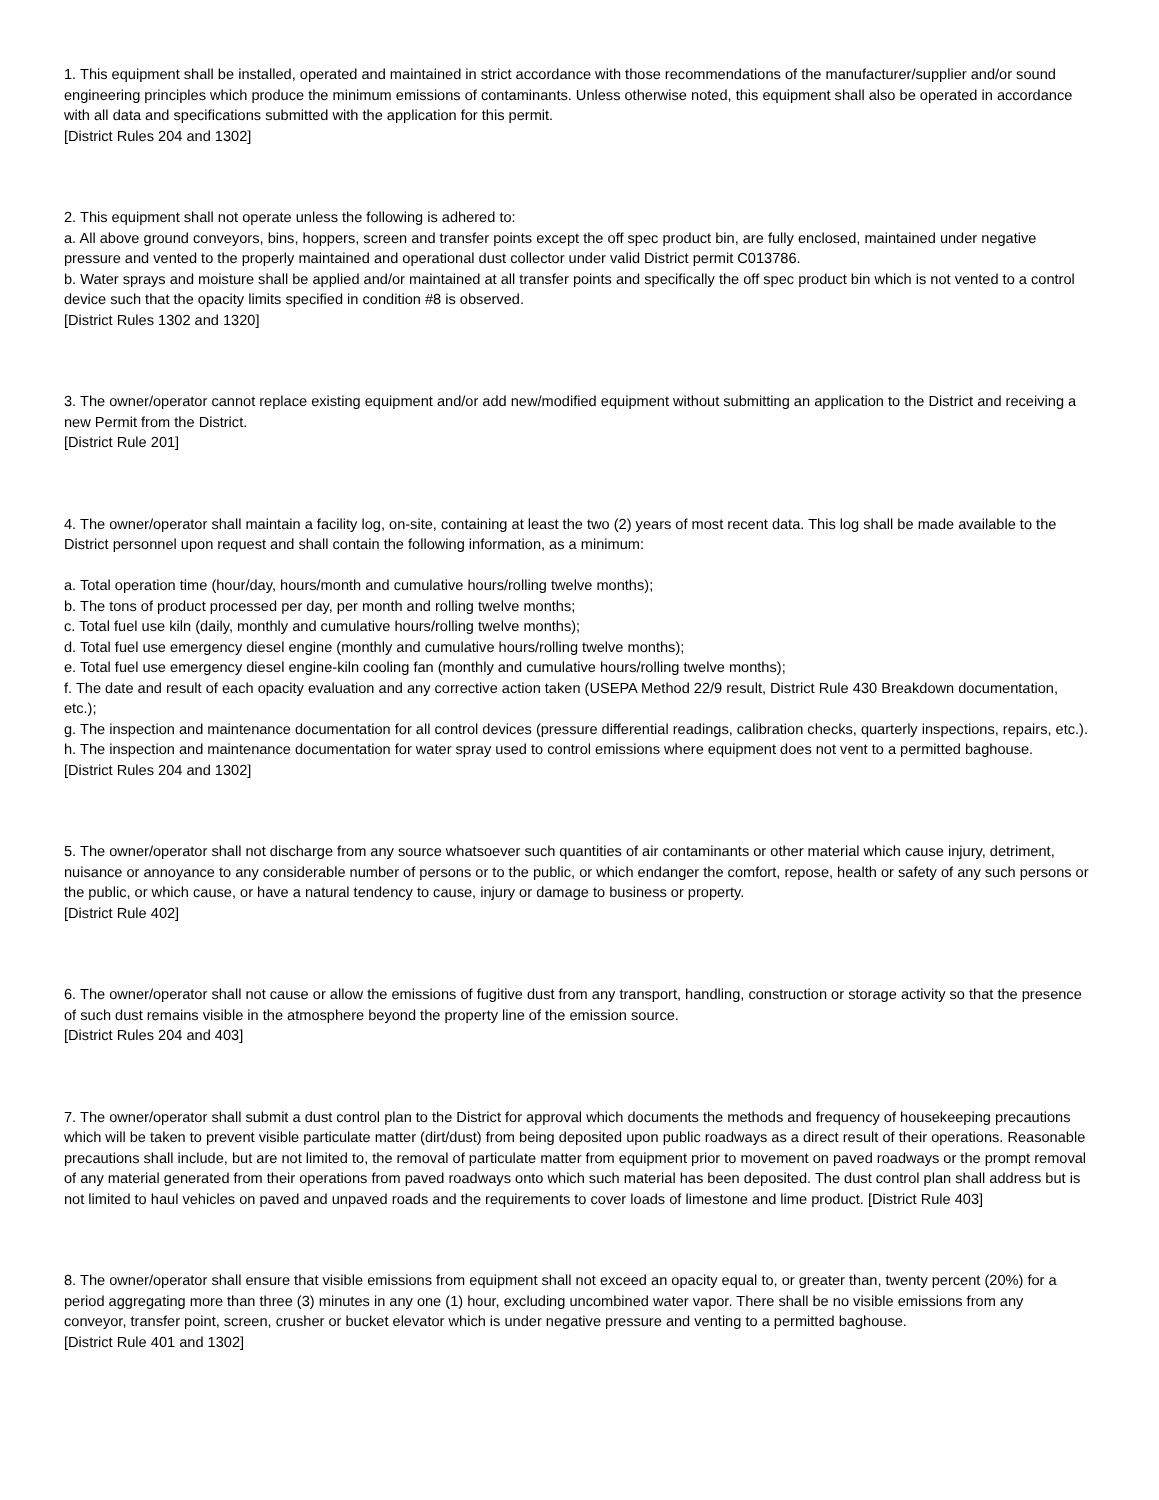1. This equipment shall be installed, operated and maintained in strict accordance with those recommendations of the manufacturer/supplier and/or sound engineering principles which produce the minimum emissions of contaminants. Unless otherwise noted, this equipment shall also be operated in accordance with all data and specifications submitted with the application for this permit.
[District Rules 204 and 1302]
2. This equipment shall not operate unless the following is adhered to:
a. All above ground conveyors, bins, hoppers, screen and transfer points except the off spec product bin, are fully enclosed, maintained under negative pressure and vented to the properly maintained and operational dust collector under valid District permit C013786.
b. Water sprays and moisture shall be applied and/or maintained at all transfer points and specifically the off spec product bin which is not vented to a control device such that the opacity limits specified in condition #8 is observed.
[District Rules 1302 and 1320]
3. The owner/operator cannot replace existing equipment and/or add new/modified equipment without submitting an application to the District and receiving a new Permit from the District.
[District Rule 201]
4. The owner/operator shall maintain a facility log, on-site, containing at least the two (2) years of most recent data. This log shall be made available to the District personnel upon request and shall contain the following information, as a minimum:
a. Total operation time (hour/day, hours/month and cumulative hours/rolling twelve months);
b. The tons of product processed per day, per month and rolling twelve months;
c. Total fuel use kiln (daily, monthly and cumulative hours/rolling twelve months);
d. Total fuel use emergency diesel engine (monthly and cumulative hours/rolling twelve months);
e. Total fuel use emergency diesel engine-kiln cooling fan (monthly and cumulative hours/rolling twelve months);
f. The date and result of each opacity evaluation and any corrective action taken (USEPA Method 22/9 result, District Rule 430 Breakdown documentation, etc.);
g. The inspection and maintenance documentation for all control devices (pressure differential readings, calibration checks, quarterly inspections, repairs, etc.).
h. The inspection and maintenance documentation for water spray used to control emissions where equipment does not vent to a permitted baghouse.
[District Rules 204 and 1302]
5. The owner/operator shall not discharge from any source whatsoever such quantities of air contaminants or other material which cause injury, detriment, nuisance or annoyance to any considerable number of persons or to the public, or which endanger the comfort, repose, health or safety of any such persons or the public, or which cause, or have a natural tendency to cause, injury or damage to business or property.
[District Rule 402]
6. The owner/operator shall not cause or allow the emissions of fugitive dust from any transport, handling, construction or storage activity so that the presence of such dust remains visible in the atmosphere beyond the property line of the emission source.
[District Rules 204 and 403]
7. The owner/operator shall submit a dust control plan to the District for approval which documents the methods and frequency of housekeeping precautions which will be taken to prevent visible particulate matter (dirt/dust) from being deposited upon public roadways as a direct result of their operations. Reasonable precautions shall include, but are not limited to, the removal of particulate matter from equipment prior to movement on paved roadways or the prompt removal of any material generated from their operations from paved roadways onto which such material has been deposited. The dust control plan shall address but is not limited to haul vehicles on paved and unpaved roads and the requirements to cover loads of limestone and lime product. [District Rule 403]
8. The owner/operator shall ensure that visible emissions from equipment shall not exceed an opacity equal to, or greater than, twenty percent (20%) for a period aggregating more than three (3) minutes in any one (1) hour, excluding uncombined water vapor. There shall be no visible emissions from any conveyor, transfer point, screen, crusher or bucket elevator which is under negative pressure and venting to a permitted baghouse.
[District Rule 401 and 1302]